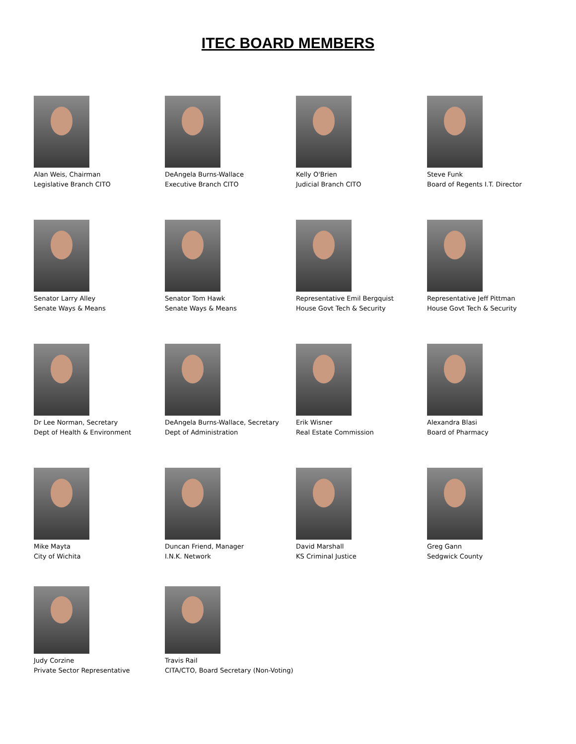ITEC BOARD MEMBERS
Alan Weis, Chairman
Legislative Branch CITO
DeAngela Burns-Wallace
Executive Branch CITO
Kelly O'Brien
Judicial Branch CITO
Steve Funk
Board of Regents I.T. Director
Senator Larry Alley
Senate Ways & Means
Senator Tom Hawk
Senate Ways & Means
Representative Emil Bergquist
House Govt Tech & Security
Representative Jeff Pittman
House Govt Tech & Security
Dr Lee Norman, Secretary
Dept of Health & Environment
DeAngela Burns-Wallace, Secretary
Dept of Administration
Erik Wisner
Real Estate Commission
Alexandra Blasi
Board of Pharmacy
Mike Mayta
City of Wichita
Duncan Friend, Manager
I.N.K. Network
David Marshall
KS Criminal Justice
Greg Gann
Sedgwick County
Judy Corzine
Private Sector Representative
Travis Rail
CITA/CTO, Board Secretary (Non-Voting)